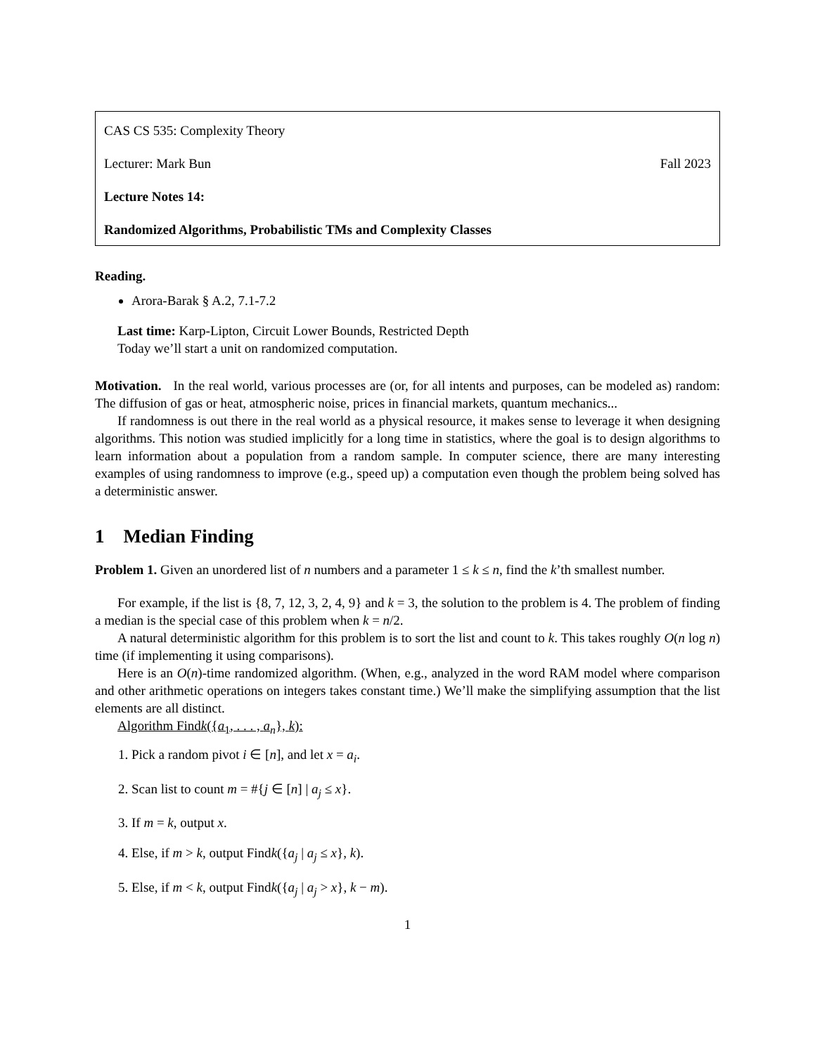CAS CS 535: Complexity Theory
Lecturer: Mark Bun Fall 2023
Lecture Notes 14:
Randomized Algorithms, Probabilistic TMs and Complexity Classes
Reading.
Arora-Barak § A.2, 7.1-7.2
Last time: Karp-Lipton, Circuit Lower Bounds, Restricted Depth
Today we’ll start a unit on randomized computation.
Motivation. In the real world, various processes are (or, for all intents and purposes, can be modeled as) random: The diffusion of gas or heat, atmospheric noise, prices in financial markets, quantum mechanics...
If randomness is out there in the real world as a physical resource, it makes sense to leverage it when designing algorithms. This notion was studied implicitly for a long time in statistics, where the goal is to design algorithms to learn information about a population from a random sample. In computer science, there are many interesting examples of using randomness to improve (e.g., speed up) a computation even though the problem being solved has a deterministic answer.
1 Median Finding
Problem 1. Given an unordered list of n numbers and a parameter 1 ≤ k ≤ n, find the k’th smallest number.
For example, if the list is {8, 7, 12, 3, 2, 4, 9} and k = 3, the solution to the problem is 4. The problem of finding a median is the special case of this problem when k = n/2.
A natural deterministic algorithm for this problem is to sort the list and count to k. This takes roughly O(n log n) time (if implementing it using comparisons).
Here is an O(n)-time randomized algorithm. (When, e.g., analyzed in the word RAM model where comparison and other arithmetic operations on integers takes constant time.) We’ll make the simplifying assumption that the list elements are all distinct.
Algorithm Findk({a<sub>1</sub>, . . . , a<sub>n</sub>}, k):
1. Pick a random pivot i ∈ [n], and let x = a<sub>i</sub>.
2. Scan list to count m = #{j ∈ [n] | a<sub>j</sub> ≤ x}.
3. If m = k, output x.
4. Else, if m > k, output Findk({a<sub>j</sub> | a<sub>j</sub> ≤ x}, k).
5. Else, if m < k, output Findk({a<sub>j</sub> | a<sub>j</sub> > x}, k − m).
1